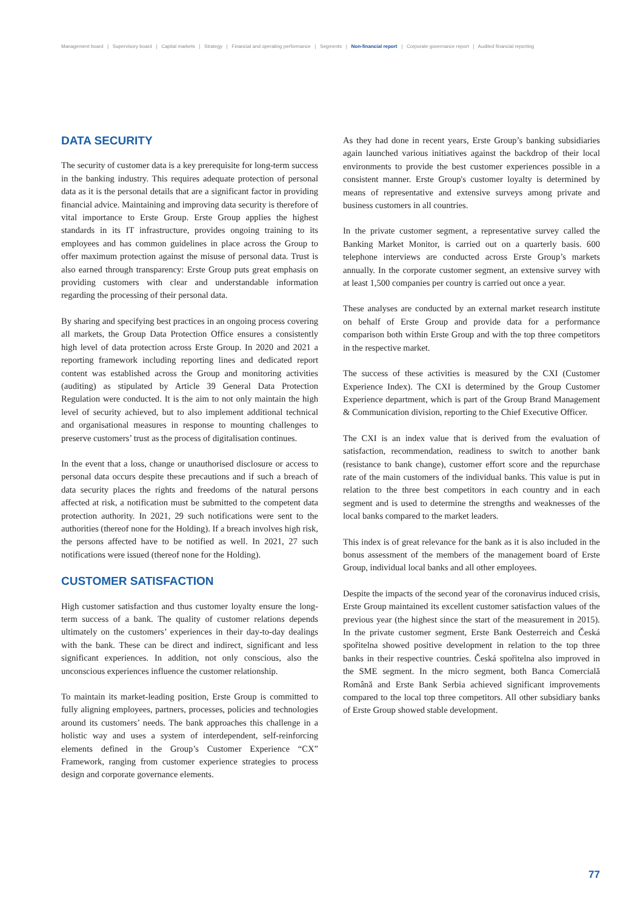Management board | Supervisory board | Capital markets | Strategy | Financial and operating performance | Segments | Non-financial report | Corporate governance report | Audited financial reporting
DATA SECURITY
The security of customer data is a key prerequisite for long-term success in the banking industry. This requires adequate protection of personal data as it is the personal details that are a significant factor in providing financial advice. Maintaining and improving data security is therefore of vital importance to Erste Group. Erste Group applies the highest standards in its IT infrastructure, provides ongoing training to its employees and has common guidelines in place across the Group to offer maximum protection against the misuse of personal data. Trust is also earned through transparency: Erste Group puts great emphasis on providing customers with clear and understandable information regarding the processing of their personal data.
By sharing and specifying best practices in an ongoing process covering all markets, the Group Data Protection Office ensures a consistently high level of data protection across Erste Group. In 2020 and 2021 a reporting framework including reporting lines and dedicated report content was established across the Group and monitoring activities (auditing) as stipulated by Article 39 General Data Protection Regulation were conducted. It is the aim to not only maintain the high level of security achieved, but to also implement additional technical and organisational measures in response to mounting challenges to preserve customers’ trust as the process of digitalisation continues.
In the event that a loss, change or unauthorised disclosure or access to personal data occurs despite these precautions and if such a breach of data security places the rights and freedoms of the natural persons affected at risk, a notification must be submitted to the competent data protection authority. In 2021, 29 such notifications were sent to the authorities (thereof none for the Holding). If a breach involves high risk, the persons affected have to be notified as well. In 2021, 27 such notifications were issued (thereof none for the Holding).
CUSTOMER SATISFACTION
High customer satisfaction and thus customer loyalty ensure the long-term success of a bank. The quality of customer relations depends ultimately on the customers’ experiences in their day-to-day dealings with the bank. These can be direct and indirect, significant and less significant experiences. In addition, not only conscious, also the unconscious experiences influence the customer relationship.
To maintain its market-leading position, Erste Group is committed to fully aligning employees, partners, processes, policies and technologies around its customers’ needs. The bank approaches this challenge in a holistic way and uses a system of interdependent, self-reinforcing elements defined in the Group’s Customer Experience “CX” Framework, ranging from customer experience strategies to process design and corporate governance elements.
As they had done in recent years, Erste Group’s banking subsidiaries again launched various initiatives against the backdrop of their local environments to provide the best customer experiences possible in a consistent manner. Erste Group's customer loyalty is determined by means of representative and extensive surveys among private and business customers in all countries.
In the private customer segment, a representative survey called the Banking Market Monitor, is carried out on a quarterly basis. 600 telephone interviews are conducted across Erste Group’s markets annually. In the corporate customer segment, an extensive survey with at least 1,500 companies per country is carried out once a year.
These analyses are conducted by an external market research institute on behalf of Erste Group and provide data for a performance comparison both within Erste Group and with the top three competitors in the respective market.
The success of these activities is measured by the CXI (Customer Experience Index). The CXI is determined by the Group Customer Experience department, which is part of the Group Brand Management & Communication division, reporting to the Chief Executive Officer.
The CXI is an index value that is derived from the evaluation of satisfaction, recommendation, readiness to switch to another bank (resistance to bank change), customer effort score and the repurchase rate of the main customers of the individual banks. This value is put in relation to the three best competitors in each country and in each segment and is used to determine the strengths and weaknesses of the local banks compared to the market leaders.
This index is of great relevance for the bank as it is also included in the bonus assessment of the members of the management board of Erste Group, individual local banks and all other employees.
Despite the impacts of the second year of the coronavirus induced crisis, Erste Group maintained its excellent customer satisfaction values of the previous year (the highest since the start of the measurement in 2015). In the private customer segment, Erste Bank Oesterreich and Česká spořitelna showed positive development in relation to the top three banks in their respective countries. Česká spořitelna also improved in the SME segment. In the micro segment, both Banca Comercială Română and Erste Bank Serbia achieved significant improvements compared to the local top three competitors. All other subsidiary banks of Erste Group showed stable development.
77